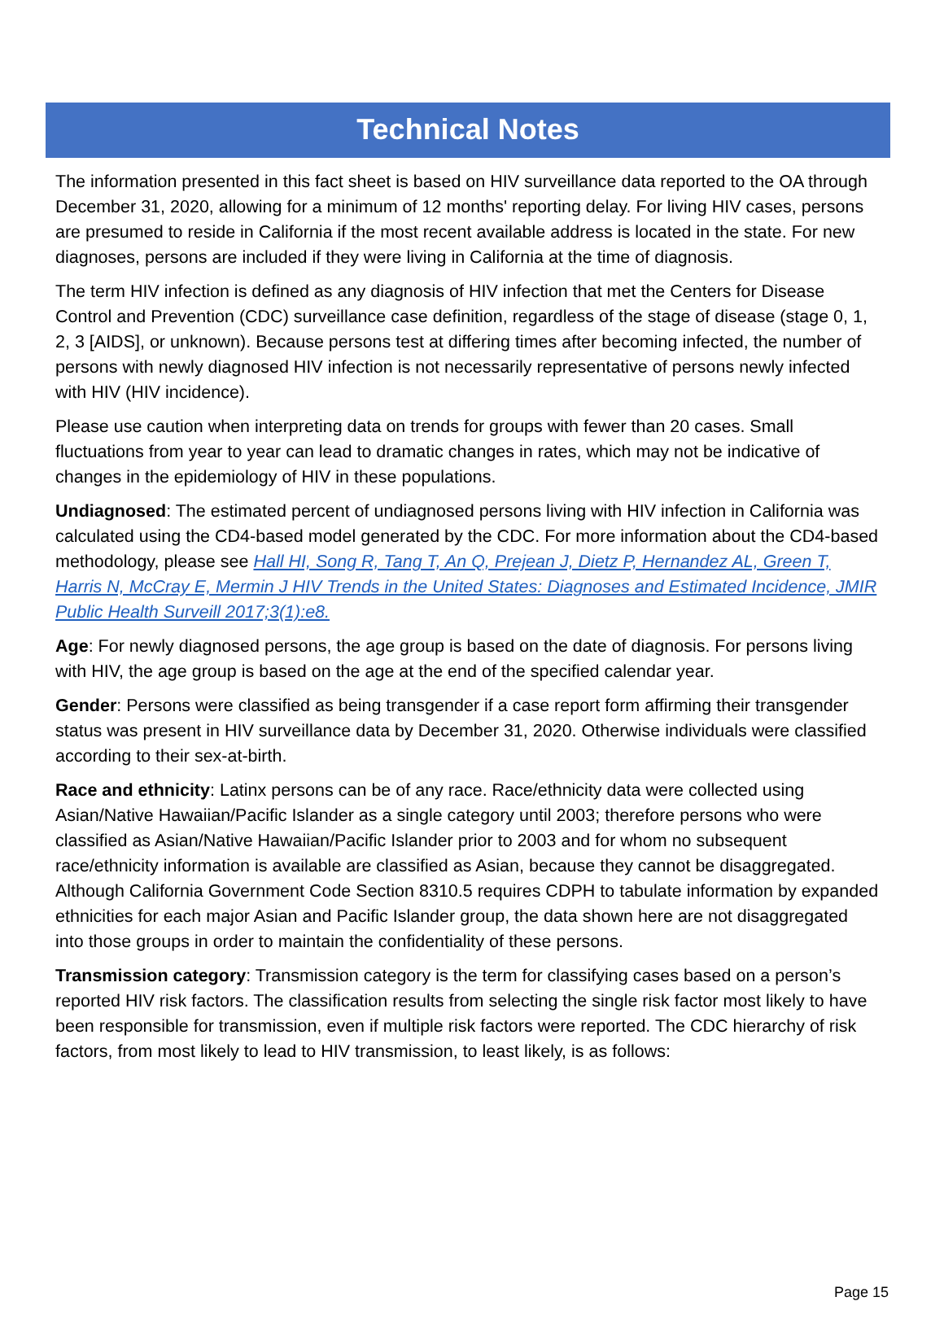Technical Notes
The information presented in this fact sheet is based on HIV surveillance data reported to the OA through December 31, 2020, allowing for a minimum of 12 months' reporting delay. For living HIV cases, persons are presumed to reside in California if the most recent available address is located in the state. For new diagnoses, persons are included if they were living in California at the time of diagnosis.
The term HIV infection is defined as any diagnosis of HIV infection that met the Centers for Disease Control and Prevention (CDC) surveillance case definition, regardless of the stage of disease (stage 0, 1, 2, 3 [AIDS], or unknown). Because persons test at differing times after becoming infected, the number of persons with newly diagnosed HIV infection is not necessarily representative of persons newly infected with HIV (HIV incidence).
Please use caution when interpreting data on trends for groups with fewer than 20 cases. Small fluctuations from year to year can lead to dramatic changes in rates, which may not be indicative of changes in the epidemiology of HIV in these populations.
Undiagnosed: The estimated percent of undiagnosed persons living with HIV infection in California was calculated using the CD4-based model generated by the CDC. For more information about the CD4-based methodology, please see Hall HI, Song R, Tang T, An Q, Prejean J, Dietz P, Hernandez AL, Green T, Harris N, McCray E, Mermin J HIV Trends in the United States: Diagnoses and Estimated Incidence, JMIR Public Health Surveill 2017;3(1):e8.
Age: For newly diagnosed persons, the age group is based on the date of diagnosis. For persons living with HIV, the age group is based on the age at the end of the specified calendar year.
Gender: Persons were classified as being transgender if a case report form affirming their transgender status was present in HIV surveillance data by December 31, 2020. Otherwise individuals were classified according to their sex-at-birth.
Race and ethnicity: Latinx persons can be of any race. Race/ethnicity data were collected using Asian/Native Hawaiian/Pacific Islander as a single category until 2003; therefore persons who were classified as Asian/Native Hawaiian/Pacific Islander prior to 2003 and for whom no subsequent race/ethnicity information is available are classified as Asian, because they cannot be disaggregated. Although California Government Code Section 8310.5 requires CDPH to tabulate information by expanded ethnicities for each major Asian and Pacific Islander group, the data shown here are not disaggregated into those groups in order to maintain the confidentiality of these persons.
Transmission category: Transmission category is the term for classifying cases based on a person’s reported HIV risk factors. The classification results from selecting the single risk factor most likely to have been responsible for transmission, even if multiple risk factors were reported. The CDC hierarchy of risk factors, from most likely to lead to HIV transmission, to least likely, is as follows:
Page 15